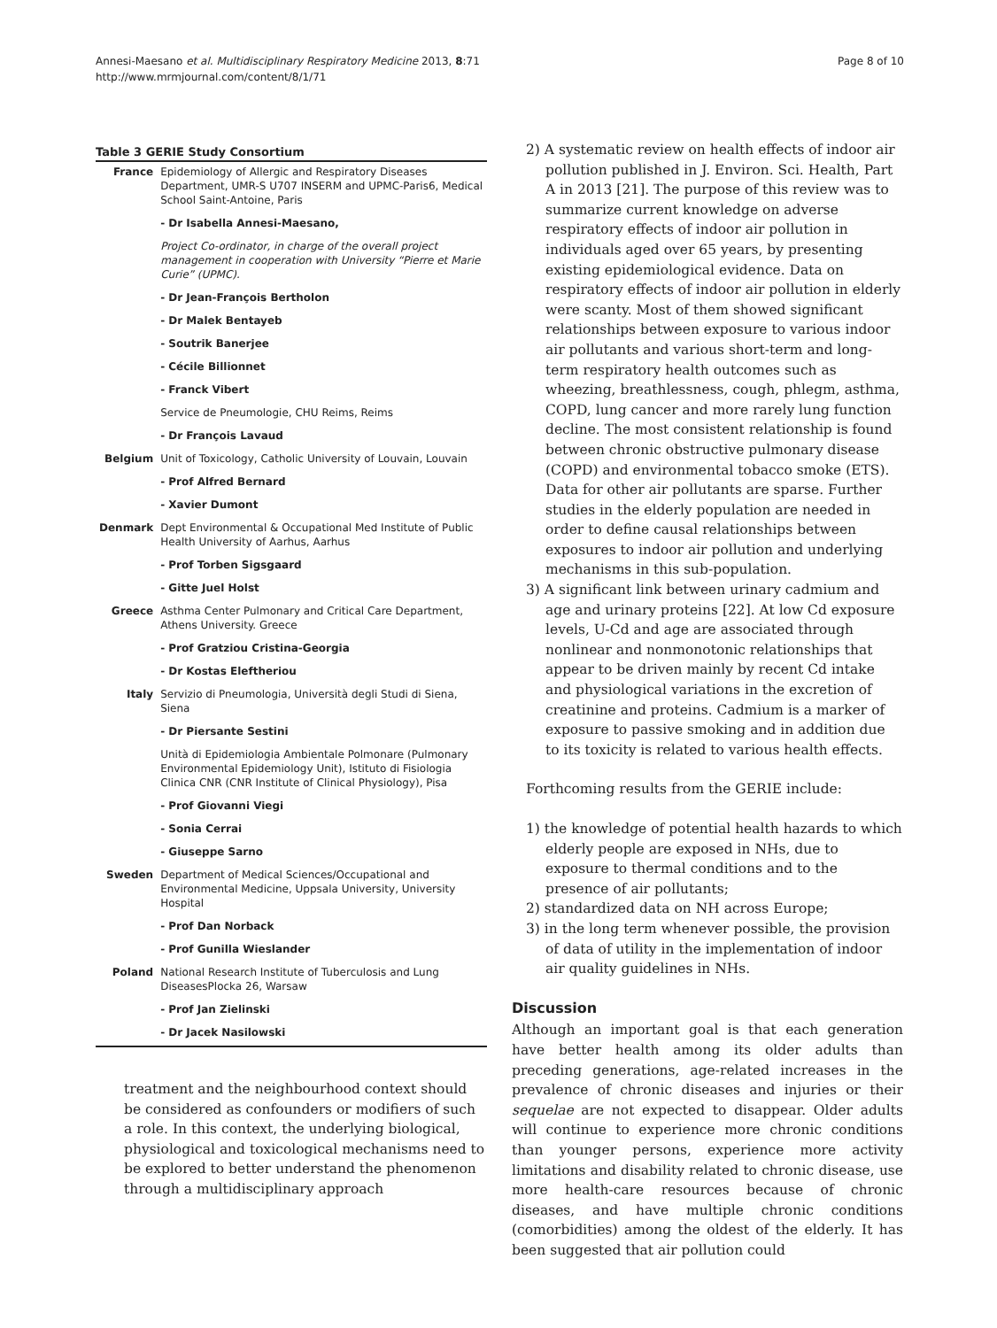Annesi-Maesano et al. Multidisciplinary Respiratory Medicine 2013, 8:71
http://www.mrmjournal.com/content/8/1/71
Page 8 of 10
Table 3 GERIE Study Consortium
| France | Epidemiology of Allergic and Respiratory Diseases Department, UMR-S U707 INSERM and UPMC-Paris6, Medical School Saint-Antoine, Paris |
| | - Dr Isabella Annesi-Maesano, |
| | Project Co-ordinator, in charge of the overall project management in cooperation with University “Pierre et Marie Curie” (UPMC). |
| | - Dr Jean-François Bertholon |
| | - Dr Malek Bentayeb |
| | - Soutrik Banerjee |
| | - Cécile Billionnet |
| | - Franck Vibert |
| | Service de Pneumologie, CHU Reims, Reims |
| | - Dr François Lavaud |
| Belgium | Unit of Toxicology, Catholic University of Louvain, Louvain |
| | - Prof Alfred Bernard |
| | - Xavier Dumont |
| Denmark | Dept Environmental & Occupational Med Institute of Public Health University of Aarhus, Aarhus |
| | - Prof Torben Sigsgaard |
| | - Gitte Juel Holst |
| Greece | Asthma Center Pulmonary and Critical Care Department, Athens University. Greece |
| | - Prof Gratziou Cristina-Georgia |
| | - Dr Kostas Eleftheriou |
| Italy | Servizio di Pneumologia, Università degli Studi di Siena, Siena |
| | - Dr Piersante Sestini |
| | Unità di Epidemiologia Ambientale Polmonare (Pulmonary Environmental Epidemiology Unit), Istituto di Fisiologia Clinica CNR (CNR Institute of Clinical Physiology), Pisa |
| | - Prof Giovanni Viegi |
| | - Sonia Cerrai |
| | - Giuseppe Sarno |
| Sweden | Department of Medical Sciences/Occupational and Environmental Medicine, Uppsala University, University Hospital |
| | - Prof Dan Norback |
| | - Prof Gunilla Wieslander |
| Poland | National Research Institute of Tuberculosis and Lung DiseasesPlocka 26, Warsaw |
| | - Prof Jan Zielinski |
| | - Dr Jacek Nasilowski |
treatment and the neighbourhood context should be considered as confounders or modifiers of such a role. In this context, the underlying biological, physiological and toxicological mechanisms need to be explored to better understand the phenomenon through a multidisciplinary approach
2) A systematic review on health effects of indoor air pollution published in J. Environ. Sci. Health, Part A in 2013 [21]. The purpose of this review was to summarize current knowledge on adverse respiratory effects of indoor air pollution in individuals aged over 65 years, by presenting existing epidemiological evidence. Data on respiratory effects of indoor air pollution in elderly were scanty. Most of them showed significant relationships between exposure to various indoor air pollutants and various short-term and long-term respiratory health outcomes such as wheezing, breathlessness, cough, phlegm, asthma, COPD, lung cancer and more rarely lung function decline. The most consistent relationship is found between chronic obstructive pulmonary disease (COPD) and environmental tobacco smoke (ETS). Data for other air pollutants are sparse. Further studies in the elderly population are needed in order to define causal relationships between exposures to indoor air pollution and underlying mechanisms in this sub-population.
3) A significant link between urinary cadmium and age and urinary proteins [22]. At low Cd exposure levels, U-Cd and age are associated through nonlinear and nonmonotonic relationships that appear to be driven mainly by recent Cd intake and physiological variations in the excretion of creatinine and proteins. Cadmium is a marker of exposure to passive smoking and in addition due to its toxicity is related to various health effects.
Forthcoming results from the GERIE include:
1) the knowledge of potential health hazards to which elderly people are exposed in NHs, due to exposure to thermal conditions and to the presence of air pollutants;
2) standardized data on NH across Europe;
3) in the long term whenever possible, the provision of data of utility in the implementation of indoor air quality guidelines in NHs.
Discussion
Although an important goal is that each generation have better health among its older adults than preceding generations, age-related increases in the prevalence of chronic diseases and injuries or their sequelae are not expected to disappear. Older adults will continue to experience more chronic conditions than younger persons, experience more activity limitations and disability related to chronic disease, use more health-care resources because of chronic diseases, and have multiple chronic conditions (comorbidities) among the oldest of the elderly. It has been suggested that air pollution could